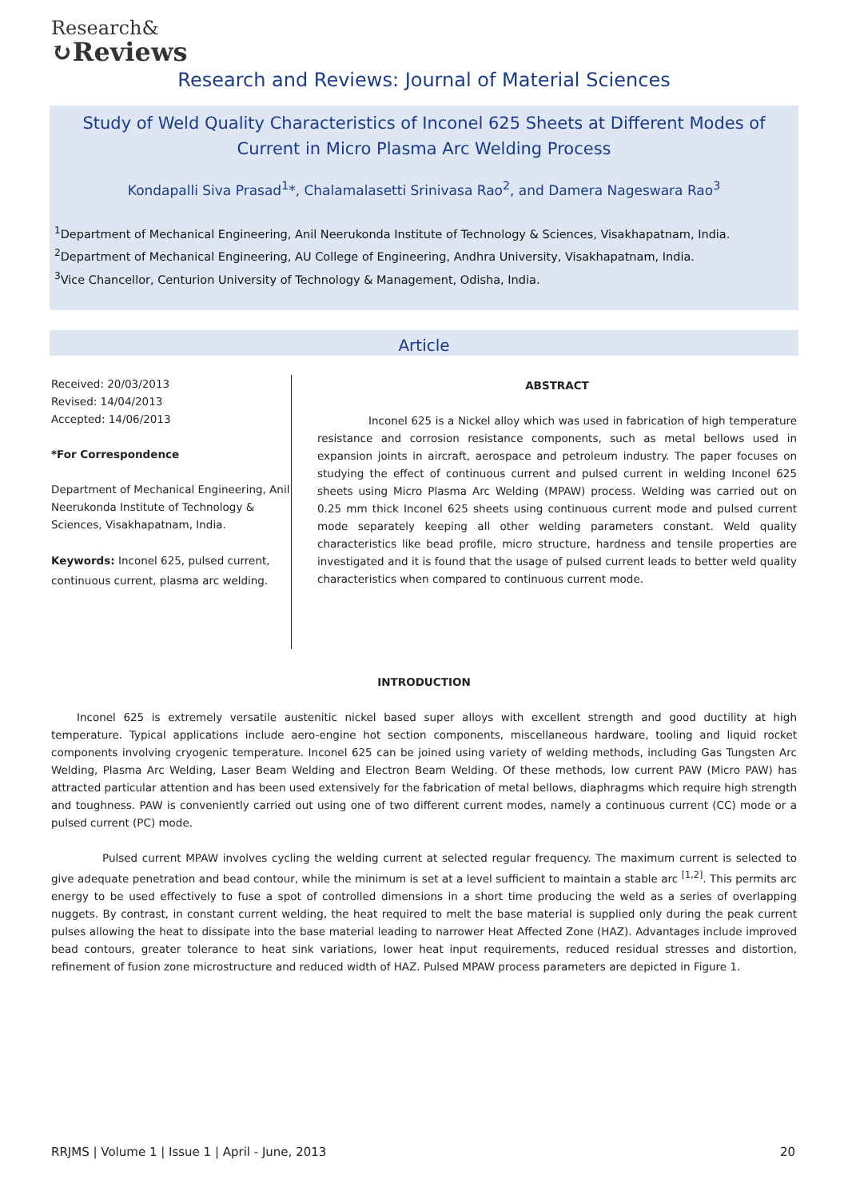Research&
↻Reviews
Research and Reviews: Journal of Material Sciences
Study of Weld Quality Characteristics of Inconel 625 Sheets at Different Modes of Current in Micro Plasma Arc Welding Process
Kondapalli Siva Prasad<sup>1</sup>*, Chalamalasetti Srinivasa Rao<sup>2</sup>, and Damera Nageswara Rao<sup>3</sup>
<sup>1</sup> Department of Mechanical Engineering, Anil Neerukonda Institute of Technology & Sciences, Visakhapatnam, India.
<sup>2</sup> Department of Mechanical Engineering, AU College of Engineering, Andhra University, Visakhapatnam, India.
<sup>3</sup> Vice Chancellor, Centurion University of Technology & Management, Odisha, India.
Article
Received: 20/03/2013
Revised: 14/04/2013
Accepted: 14/06/2013
*For Correspondence
Department of Mechanical Engineering, Anil Neerukonda Institute of Technology & Sciences, Visakhapatnam, India.
Keywords: Inconel 625, pulsed current, continuous current, plasma arc welding.
ABSTRACT
Inconel 625 is a Nickel alloy which was used in fabrication of high temperature resistance and corrosion resistance components, such as metal bellows used in expansion joints in aircraft, aerospace and petroleum industry. The paper focuses on studying the effect of continuous current and pulsed current in welding Inconel 625 sheets using Micro Plasma Arc Welding (MPAW) process. Welding was carried out on 0.25 mm thick Inconel 625 sheets using continuous current mode and pulsed current mode separately keeping all other welding parameters constant. Weld quality characteristics like bead profile, micro structure, hardness and tensile properties are investigated and it is found that the usage of pulsed current leads to better weld quality characteristics when compared to continuous current mode.
INTRODUCTION
Inconel 625 is extremely versatile austenitic nickel based super alloys with excellent strength and good ductility at high temperature. Typical applications include aero-engine hot section components, miscellaneous hardware, tooling and liquid rocket components involving cryogenic temperature. Inconel 625 can be joined using variety of welding methods, including Gas Tungsten Arc Welding, Plasma Arc Welding, Laser Beam Welding and Electron Beam Welding. Of these methods, low current PAW (Micro PAW) has attracted particular attention and has been used extensively for the fabrication of metal bellows, diaphragms which require high strength and toughness. PAW is conveniently carried out using one of two different current modes, namely a continuous current (CC) mode or a pulsed current (PC) mode.
Pulsed current MPAW involves cycling the welding current at selected regular frequency. The maximum current is selected to give adequate penetration and bead contour, while the minimum is set at a level sufficient to maintain a stable arc <sup>[1,2]</sup>. This permits arc energy to be used effectively to fuse a spot of controlled dimensions in a short time producing the weld as a series of overlapping nuggets. By contrast, in constant current welding, the heat required to melt the base material is supplied only during the peak current pulses allowing the heat to dissipate into the base material leading to narrower Heat Affected Zone (HAZ). Advantages include improved bead contours, greater tolerance to heat sink variations, lower heat input requirements, reduced residual stresses and distortion, refinement of fusion zone microstructure and reduced width of HAZ. Pulsed MPAW process parameters are depicted in Figure 1.
RRJMS | Volume 1 | Issue 1 | April - June, 2013 20